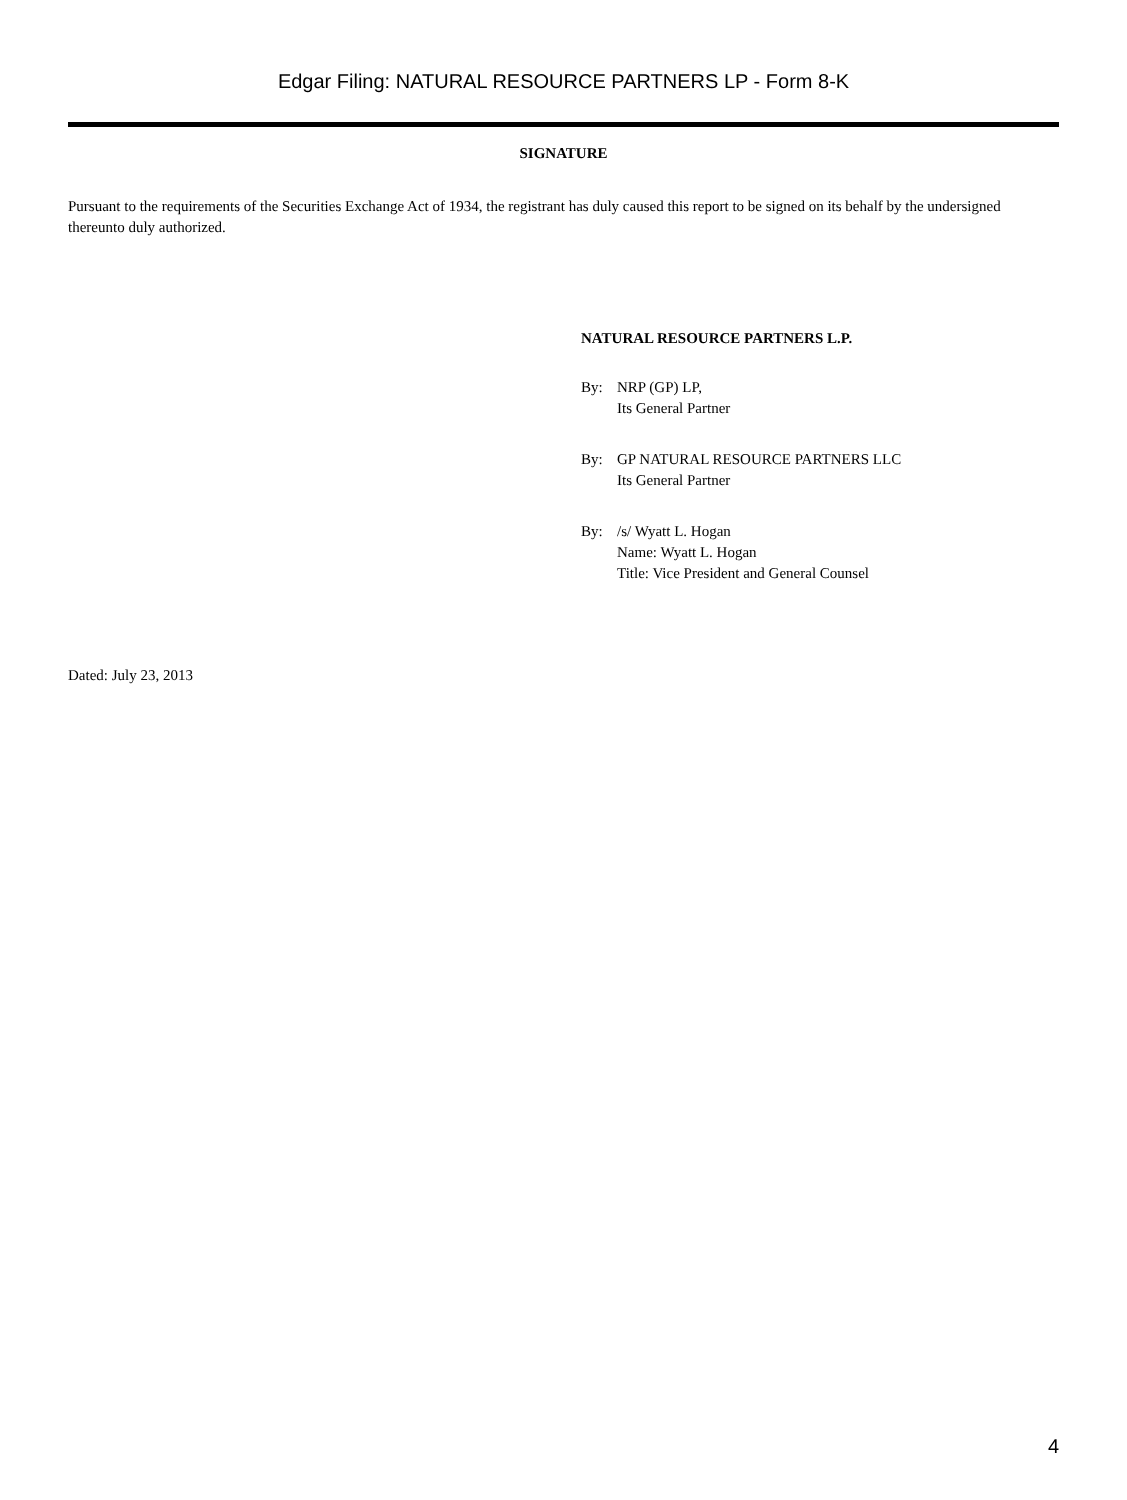Edgar Filing: NATURAL RESOURCE PARTNERS LP - Form 8-K
SIGNATURE
Pursuant to the requirements of the Securities Exchange Act of 1934, the registrant has duly caused this report to be signed on its behalf by the undersigned thereunto duly authorized.
Dated: July 23, 2013
NATURAL RESOURCE PARTNERS L.P.
By: NRP (GP) LP,
Its General Partner
By: GP NATURAL RESOURCE PARTNERS LLC
Its General Partner
By: /s/ Wyatt L. Hogan
Name: Wyatt L. Hogan
Title: Vice President and General Counsel
4